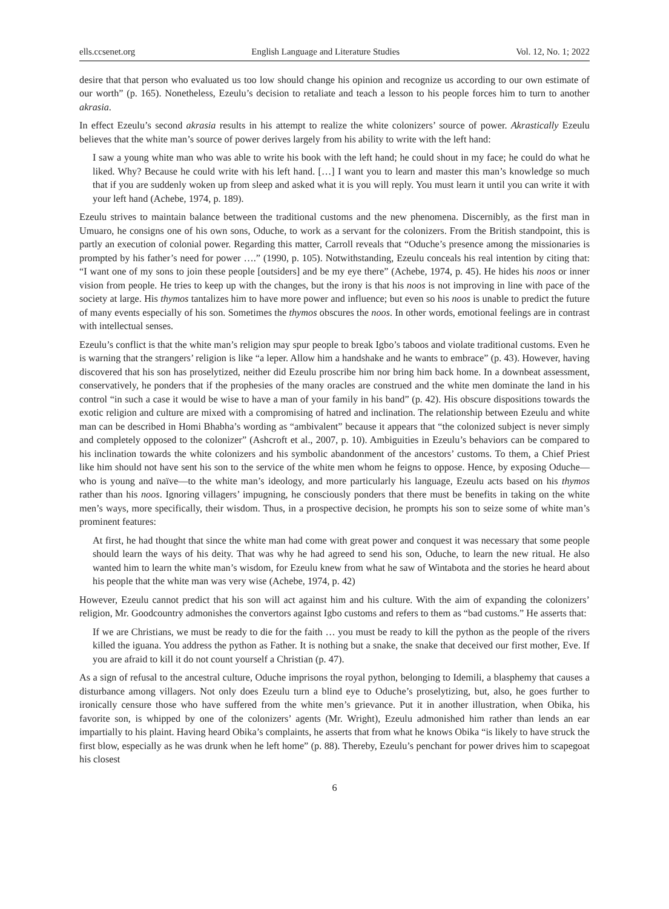ells.ccsenet.org English Language and Literature Studies Vol. 12, No. 1; 2022
desire that that person who evaluated us too low should change his opinion and recognize us according to our own estimate of our worth” (p. 165). Nonetheless, Ezeulu’s decision to retaliate and teach a lesson to his people forces him to turn to another akrasia.
In effect Ezeulu’s second akrasia results in his attempt to realize the white colonizers’ source of power. Akrastically Ezeulu believes that the white man’s source of power derives largely from his ability to write with the left hand:
I saw a young white man who was able to write his book with the left hand; he could shout in my face; he could do what he liked. Why? Because he could write with his left hand. […] I want you to learn and master this man’s knowledge so much that if you are suddenly woken up from sleep and asked what it is you will reply. You must learn it until you can write it with your left hand (Achebe, 1974, p. 189).
Ezeulu strives to maintain balance between the traditional customs and the new phenomena. Discernibly, as the first man in Umuaro, he consigns one of his own sons, Oduche, to work as a servant for the colonizers. From the British standpoint, this is partly an execution of colonial power. Regarding this matter, Carroll reveals that “Oduche’s presence among the missionaries is prompted by his father’s need for power ….” (1990, p. 105). Notwithstanding, Ezeulu conceals his real intention by citing that: “I want one of my sons to join these people [outsiders] and be my eye there” (Achebe, 1974, p. 45). He hides his noos or inner vision from people. He tries to keep up with the changes, but the irony is that his noos is not improving in line with pace of the society at large. His thymos tantalizes him to have more power and influence; but even so his noos is unable to predict the future of many events especially of his son. Sometimes the thymos obscures the noos. In other words, emotional feelings are in contrast with intellectual senses.
Ezeulu’s conflict is that the white man’s religion may spur people to break Igbo’s taboos and violate traditional customs. Even he is warning that the strangers’ religion is like “a leper. Allow him a handshake and he wants to embrace” (p. 43). However, having discovered that his son has proselytized, neither did Ezeulu proscribe him nor bring him back home. In a downbeat assessment, conservatively, he ponders that if the prophesies of the many oracles are construed and the white men dominate the land in his control “in such a case it would be wise to have a man of your family in his band” (p. 42). His obscure dispositions towards the exotic religion and culture are mixed with a compromising of hatred and inclination. The relationship between Ezeulu and white man can be described in Homi Bhabha’s wording as “ambivalent” because it appears that “the colonized subject is never simply and completely opposed to the colonizer” (Ashcroft et al., 2007, p. 10). Ambiguities in Ezeulu’s behaviors can be compared to his inclination towards the white colonizers and his symbolic abandonment of the ancestors’ customs. To them, a Chief Priest like him should not have sent his son to the service of the white men whom he feigns to oppose. Hence, by exposing Oduche—who is young and naïve—to the white man’s ideology, and more particularly his language, Ezeulu acts based on his thymos rather than his noos. Ignoring villagers’ impugning, he consciously ponders that there must be benefits in taking on the white men’s ways, more specifically, their wisdom. Thus, in a prospective decision, he prompts his son to seize some of white man’s prominent features:
At first, he had thought that since the white man had come with great power and conquest it was necessary that some people should learn the ways of his deity. That was why he had agreed to send his son, Oduche, to learn the new ritual. He also wanted him to learn the white man’s wisdom, for Ezeulu knew from what he saw of Wintabota and the stories he heard about his people that the white man was very wise (Achebe, 1974, p. 42)
However, Ezeulu cannot predict that his son will act against him and his culture. With the aim of expanding the colonizers’ religion, Mr. Goodcountry admonishes the convertors against Igbo customs and refers to them as “bad customs.” He asserts that:
If we are Christians, we must be ready to die for the faith … you must be ready to kill the python as the people of the rivers killed the iguana. You address the python as Father. It is nothing but a snake, the snake that deceived our first mother, Eve. If you are afraid to kill it do not count yourself a Christian (p. 47).
As a sign of refusal to the ancestral culture, Oduche imprisons the royal python, belonging to Idemili, a blasphemy that causes a disturbance among villagers. Not only does Ezeulu turn a blind eye to Oduche’s proselytizing, but, also, he goes further to ironically censure those who have suffered from the white men’s grievance. Put it in another illustration, when Obika, his favorite son, is whipped by one of the colonizers’ agents (Mr. Wright), Ezeulu admonished him rather than lends an ear impartially to his plaint. Having heard Obika’s complaints, he asserts that from what he knows Obika “is likely to have struck the first blow, especially as he was drunk when he left home” (p. 88). Thereby, Ezeulu’s penchant for power drives him to scapegoat his closest
6